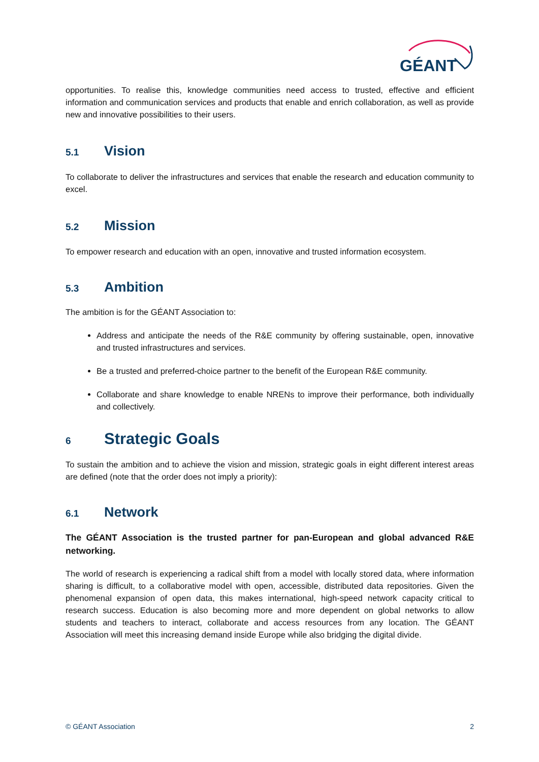GÉANT
opportunities. To realise this, knowledge communities need access to trusted, effective and efficient information and communication services and products that enable and enrich collaboration, as well as provide new and innovative possibilities to their users.
5.1 Vision
To collaborate to deliver the infrastructures and services that enable the research and education community to excel.
5.2 Mission
To empower research and education with an open, innovative and trusted information ecosystem.
5.3 Ambition
The ambition is for the GÉANT Association to:
Address and anticipate the needs of the R&E community by offering sustainable, open, innovative and trusted infrastructures and services.
Be a trusted and preferred-choice partner to the benefit of the European R&E community.
Collaborate and share knowledge to enable NRENs to improve their performance, both individually and collectively.
6 Strategic Goals
To sustain the ambition and to achieve the vision and mission, strategic goals in eight different interest areas are defined (note that the order does not imply a priority):
6.1 Network
The GÉANT Association is the trusted partner for pan-European and global advanced R&E networking.
The world of research is experiencing a radical shift from a model with locally stored data, where information sharing is difficult, to a collaborative model with open, accessible, distributed data repositories. Given the phenomenal expansion of open data, this makes international, high-speed network capacity critical to research success. Education is also becoming more and more dependent on global networks to allow students and teachers to interact, collaborate and access resources from any location. The GÉANT Association will meet this increasing demand inside Europe while also bridging the digital divide.
© GÉANT Association 2